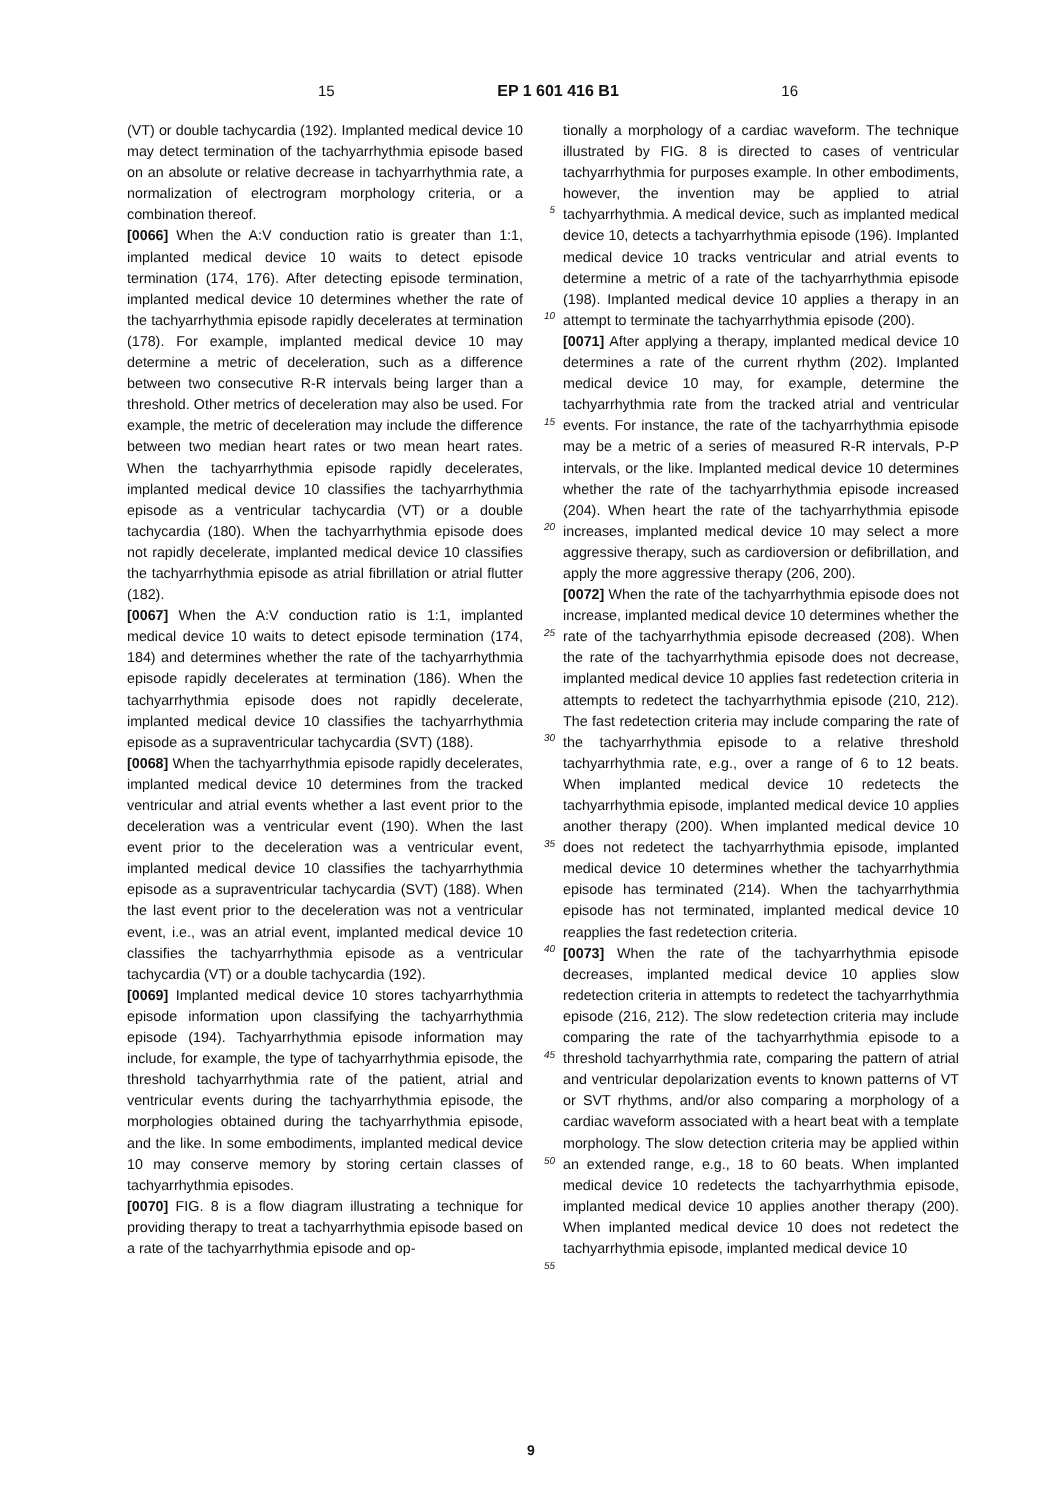15 EP 1 601 416 B1 16
(VT) or double tachycardia (192). Implanted medical device 10 may detect termination of the tachyarrhythmia episode based on an absolute or relative decrease in tachyarrhythmia rate, a normalization of electrogram morphology criteria, or a combination thereof.
[0066] When the A:V conduction ratio is greater than 1:1, implanted medical device 10 waits to detect episode termination (174, 176). After detecting episode termination, implanted medical device 10 determines whether the rate of the tachyarrhythmia episode rapidly decelerates at termination (178). For example, implanted medical device 10 may determine a metric of deceleration, such as a difference between two consecutive R-R intervals being larger than a threshold. Other metrics of deceleration may also be used. For example, the metric of deceleration may include the difference between two median heart rates or two mean heart rates. When the tachyarrhythmia episode rapidly decelerates, implanted medical device 10 classifies the tachyarrhythmia episode as a ventricular tachycardia (VT) or a double tachycardia (180). When the tachyarrhythmia episode does not rapidly decelerate, implanted medical device 10 classifies the tachyarrhythmia episode as atrial fibrillation or atrial flutter (182).
[0067] When the A:V conduction ratio is 1:1, implanted medical device 10 waits to detect episode termination (174, 184) and determines whether the rate of the tachyarrhythmia episode rapidly decelerates at termination (186). When the tachyarrhythmia episode does not rapidly decelerate, implanted medical device 10 classifies the tachyarrhythmia episode as a supraventricular tachycardia (SVT) (188).
[0068] When the tachyarrhythmia episode rapidly decelerates, implanted medical device 10 determines from the tracked ventricular and atrial events whether a last event prior to the deceleration was a ventricular event (190). When the last event prior to the deceleration was a ventricular event, implanted medical device 10 classifies the tachyarrhythmia episode as a supraventricular tachycardia (SVT) (188). When the last event prior to the deceleration was not a ventricular event, i.e., was an atrial event, implanted medical device 10 classifies the tachyarrhythmia episode as a ventricular tachycardia (VT) or a double tachycardia (192).
[0069] Implanted medical device 10 stores tachyarrhythmia episode information upon classifying the tachyarrhythmia episode (194). Tachyarrhythmia episode information may include, for example, the type of tachyarrhythmia episode, the threshold tachyarrhythmia rate of the patient, atrial and ventricular events during the tachyarrhythmia episode, the morphologies obtained during the tachyarrhythmia episode, and the like. In some embodiments, implanted medical device 10 may conserve memory by storing certain classes of tachyarrhythmia episodes.
[0070] FIG. 8 is a flow diagram illustrating a technique for providing therapy to treat a tachyarrhythmia episode based on a rate of the tachyarrhythmia episode and op-
5
10
15
20
25
30
35
40
45
50
55
tionally a morphology of a cardiac waveform. The technique illustrated by FIG. 8 is directed to cases of ventricular tachyarrhythmia for purposes example. In other embodiments, however, the invention may be applied to atrial tachyarrhythmia. A medical device, such as implanted medical device 10, detects a tachyarrhythmia episode (196). Implanted medical device 10 tracks ventricular and atrial events to determine a metric of a rate of the tachyarrhythmia episode (198). Implanted medical device 10 applies a therapy in an attempt to terminate the tachyarrhythmia episode (200).
[0071] After applying a therapy, implanted medical device 10 determines a rate of the current rhythm (202). Implanted medical device 10 may, for example, determine the tachyarrhythmia rate from the tracked atrial and ventricular events. For instance, the rate of the tachyarrhythmia episode may be a metric of a series of measured R-R intervals, P-P intervals, or the like. Implanted medical device 10 determines whether the rate of the tachyarrhythmia episode increased (204). When heart the rate of the tachyarrhythmia episode increases, implanted medical device 10 may select a more aggressive therapy, such as cardioversion or defibrillation, and apply the more aggressive therapy (206, 200).
[0072] When the rate of the tachyarrhythmia episode does not increase, implanted medical device 10 determines whether the rate of the tachyarrhythmia episode decreased (208). When the rate of the tachyarrhythmia episode does not decrease, implanted medical device 10 applies fast redetection criteria in attempts to redetect the tachyarrhythmia episode (210, 212). The fast redetection criteria may include comparing the rate of the tachyarrhythmia episode to a relative threshold tachyarrhythmia rate, e.g., over a range of 6 to 12 beats. When implanted medical device 10 redetects the tachyarrhythmia episode, implanted medical device 10 applies another therapy (200). When implanted medical device 10 does not redetect the tachyarrhythmia episode, implanted medical device 10 determines whether the tachyarrhythmia episode has terminated (214). When the tachyarrhythmia episode has not terminated, implanted medical device 10 reapplies the fast redetection criteria.
[0073] When the rate of the tachyarrhythmia episode decreases, implanted medical device 10 applies slow redetection criteria in attempts to redetect the tachyarrhythmia episode (216, 212). The slow redetection criteria may include comparing the rate of the tachyarrhythmia episode to a threshold tachyarrhythmia rate, comparing the pattern of atrial and ventricular depolarization events to known patterns of VT or SVT rhythms, and/or also comparing a morphology of a cardiac waveform associated with a heart beat with a template morphology. The slow detection criteria may be applied within an extended range, e.g., 18 to 60 beats. When implanted medical device 10 redetects the tachyarrhythmia episode, implanted medical device 10 applies another therapy (200). When implanted medical device 10 does not redetect the tachyarrhythmia episode, implanted medical device 10
9